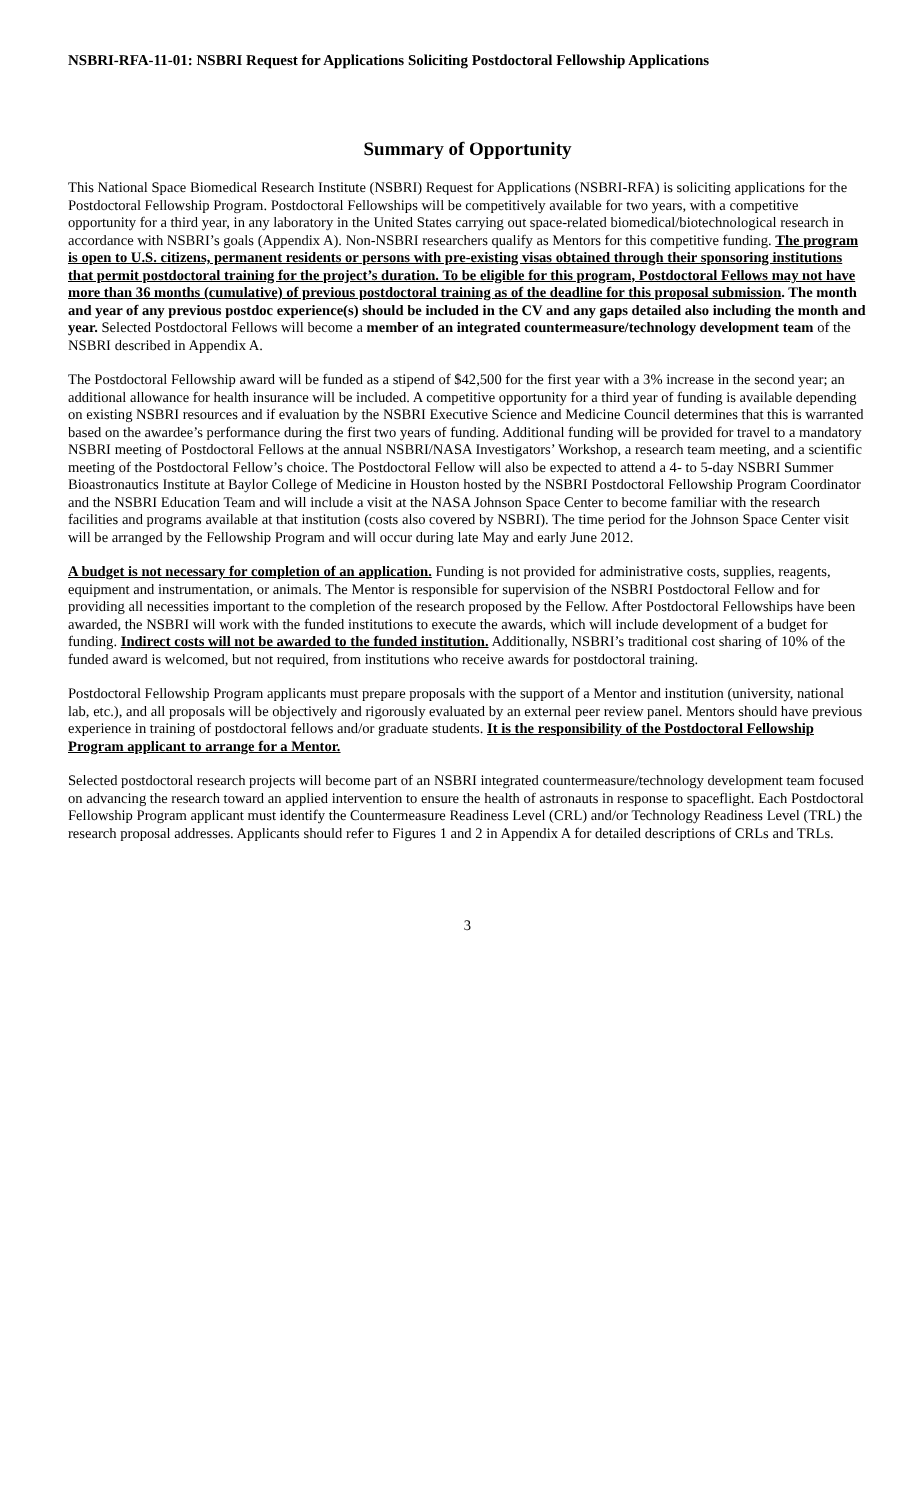NSBRI-RFA-11-01: NSBRI Request for Applications Soliciting Postdoctoral Fellowship Applications
Summary of Opportunity
This National Space Biomedical Research Institute (NSBRI) Request for Applications (NSBRI-RFA) is soliciting applications for the Postdoctoral Fellowship Program. Postdoctoral Fellowships will be competitively available for two years, with a competitive opportunity for a third year, in any laboratory in the United States carrying out space-related biomedical/biotechnological research in accordance with NSBRI’s goals (Appendix A). Non-NSBRI researchers qualify as Mentors for this competitive funding. The program is open to U.S. citizens, permanent residents or persons with pre-existing visas obtained through their sponsoring institutions that permit postdoctoral training for the project’s duration. To be eligible for this program, Postdoctoral Fellows may not have more than 36 months (cumulative) of previous postdoctoral training as of the deadline for this proposal submission. The month and year of any previous postdoc experience(s) should be included in the CV and any gaps detailed also including the month and year. Selected Postdoctoral Fellows will become a member of an integrated countermeasure/technology development team of the NSBRI described in Appendix A.
The Postdoctoral Fellowship award will be funded as a stipend of $42,500 for the first year with a 3% increase in the second year; an additional allowance for health insurance will be included. A competitive opportunity for a third year of funding is available depending on existing NSBRI resources and if evaluation by the NSBRI Executive Science and Medicine Council determines that this is warranted based on the awardee’s performance during the first two years of funding. Additional funding will be provided for travel to a mandatory NSBRI meeting of Postdoctoral Fellows at the annual NSBRI/NASA Investigators’ Workshop, a research team meeting, and a scientific meeting of the Postdoctoral Fellow’s choice. The Postdoctoral Fellow will also be expected to attend a 4- to 5-day NSBRI Summer Bioastronautics Institute at Baylor College of Medicine in Houston hosted by the NSBRI Postdoctoral Fellowship Program Coordinator and the NSBRI Education Team and will include a visit at the NASA Johnson Space Center to become familiar with the research facilities and programs available at that institution (costs also covered by NSBRI). The time period for the Johnson Space Center visit will be arranged by the Fellowship Program and will occur during late May and early June 2012.
A budget is not necessary for completion of an application. Funding is not provided for administrative costs, supplies, reagents, equipment and instrumentation, or animals. The Mentor is responsible for supervision of the NSBRI Postdoctoral Fellow and for providing all necessities important to the completion of the research proposed by the Fellow. After Postdoctoral Fellowships have been awarded, the NSBRI will work with the funded institutions to execute the awards, which will include development of a budget for funding. Indirect costs will not be awarded to the funded institution. Additionally, NSBRI’s traditional cost sharing of 10% of the funded award is welcomed, but not required, from institutions who receive awards for postdoctoral training.
Postdoctoral Fellowship Program applicants must prepare proposals with the support of a Mentor and institution (university, national lab, etc.), and all proposals will be objectively and rigorously evaluated by an external peer review panel. Mentors should have previous experience in training of postdoctoral fellows and/or graduate students. It is the responsibility of the Postdoctoral Fellowship Program applicant to arrange for a Mentor.
Selected postdoctoral research projects will become part of an NSBRI integrated countermeasure/technology development team focused on advancing the research toward an applied intervention to ensure the health of astronauts in response to spaceflight. Each Postdoctoral Fellowship Program applicant must identify the Countermeasure Readiness Level (CRL) and/or Technology Readiness Level (TRL) the research proposal addresses. Applicants should refer to Figures 1 and 2 in Appendix A for detailed descriptions of CRLs and TRLs.
3